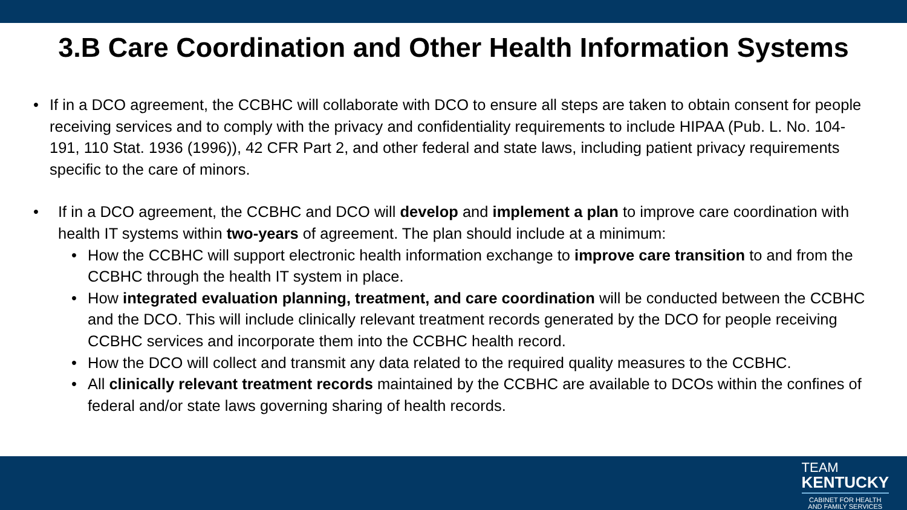3.B Care Coordination and Other Health Information Systems
• If in a DCO agreement, the CCBHC will collaborate with DCO to ensure all steps are taken to obtain consent for people receiving services and to comply with the privacy and confidentiality requirements to include HIPAA (Pub. L. No. 104-191, 110 Stat. 1936 (1996)), 42 CFR Part 2, and other federal and state laws, including patient privacy requirements specific to the care of minors.
• If in a DCO agreement, the CCBHC and DCO will develop and implement a plan to improve care coordination with health IT systems within two-years of agreement. The plan should include at a minimum:
• How the CCBHC will support electronic health information exchange to improve care transition to and from the CCBHC through the health IT system in place.
• How integrated evaluation planning, treatment, and care coordination will be conducted between the CCBHC and the DCO. This will include clinically relevant treatment records generated by the DCO for people receiving CCBHC services and incorporate them into the CCBHC health record.
• How the DCO will collect and transmit any data related to the required quality measures to the CCBHC.
• All clinically relevant treatment records maintained by the CCBHC are available to DCOs within the confines of federal and/or state laws governing sharing of health records.
TEAM
KENTUCKY
CABINET FOR HEALTH
AND FAMILY SERVICES